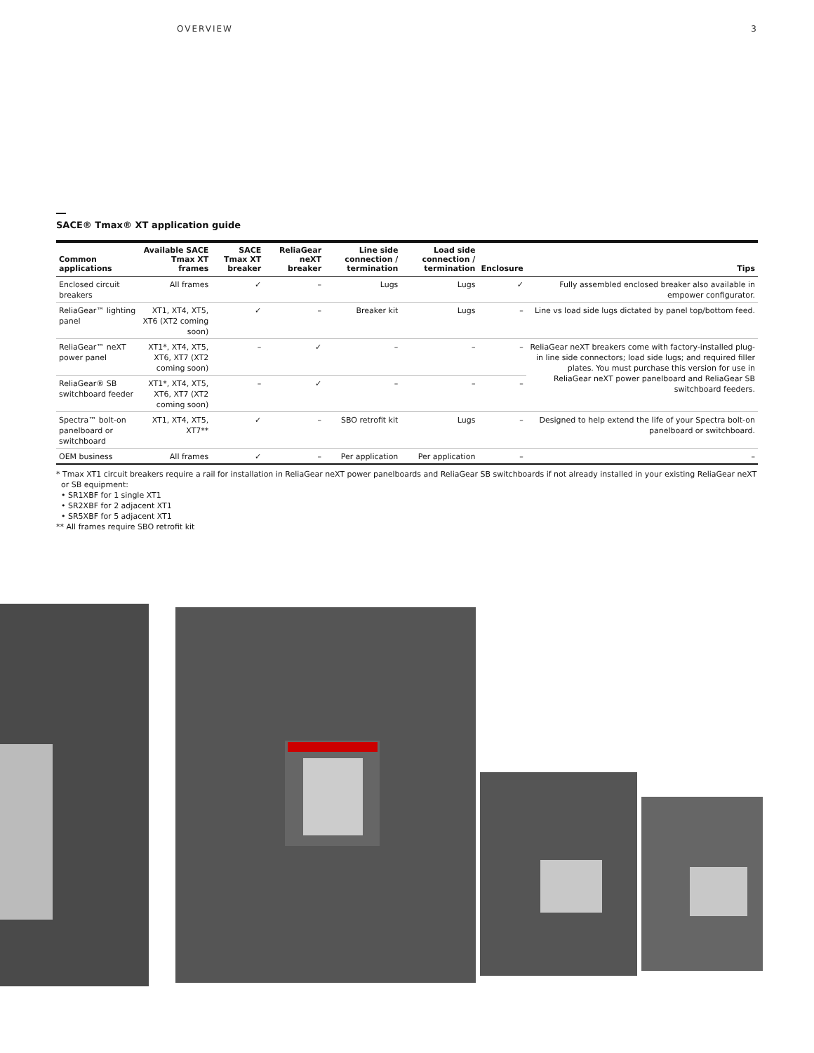OVERVIEW 3
SACE® Tmax® XT application guide
| Common applications | Available SACE Tmax XT frames | SACE Tmax XT breaker | ReliaGear neXT breaker | Line side connection / termination | Load side connection / termination | Enclosure | Tips |
| --- | --- | --- | --- | --- | --- | --- | --- |
| Enclosed circuit breakers | All frames | ✓ | – | Lugs | Lugs | ✓ | Fully assembled enclosed breaker also available in empower configurator. |
| ReliaGear™ lighting panel | XT1, XT4, XT5, XT6 (XT2 coming soon) | ✓ | – | Breaker kit | Lugs | – | Line vs load side lugs dictated by panel top/bottom feed. |
| ReliaGear™ neXT power panel | XT1*, XT4, XT5, XT6, XT7 (XT2 coming soon) | – | ✓ | – | – | – | ReliaGear neXT breakers come with factory-installed plug-in line side connectors; load side lugs; and required filler plates. You must purchase this version for use in ReliaGear neXT power panelboard and ReliaGear SB switchboard feeders. |
| ReliaGear® SB switchboard feeder | XT1*, XT4, XT5, XT6, XT7 (XT2 coming soon) | – | ✓ | – | – | – | |
| Spectra™ bolt-on panelboard or switchboard | XT1, XT4, XT5, XT7** | ✓ | – | SBO retrofit kit | Lugs | – | Designed to help extend the life of your Spectra bolt-on panelboard or switchboard. |
| OEM business | All frames | ✓ | – | Per application | Per application | – | – |
* Tmax XT1 circuit breakers require a rail for installation in ReliaGear neXT power panelboards and ReliaGear SB switchboards if not already installed in your existing ReliaGear neXT
or SB equipment:
• SR1XBF for 1 single XT1
• SR2XBF for 2 adjacent XT1
• SR5XBF for 5 adjacent XT1
** All frames require SBO retrofit kit